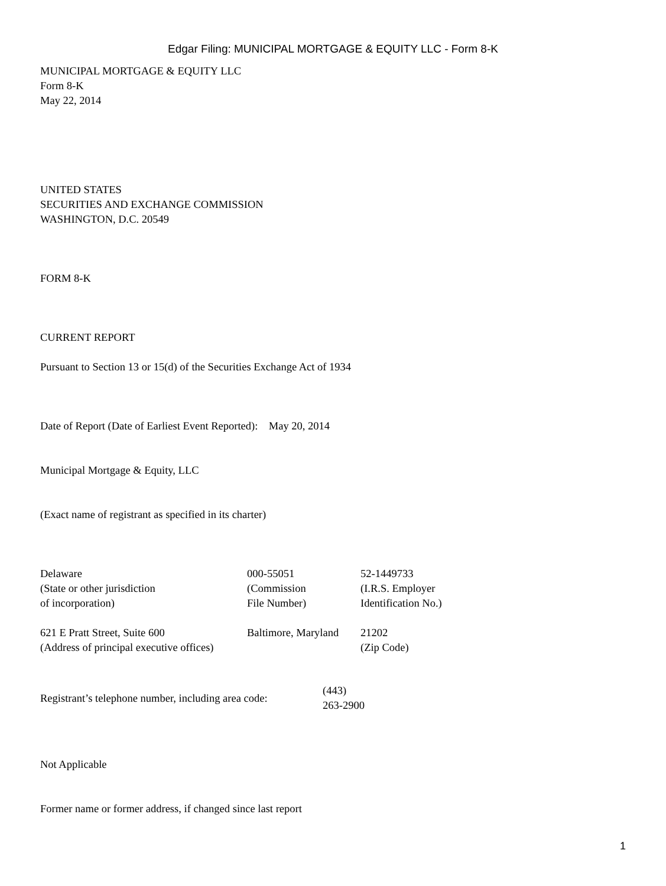Edgar Filing: MUNICIPAL MORTGAGE & EQUITY LLC - Form 8-K
MUNICIPAL MORTGAGE & EQUITY LLC
Form 8-K
May 22, 2014
UNITED STATES
SECURITIES AND EXCHANGE COMMISSION
WASHINGTON, D.C. 20549
FORM 8-K
CURRENT REPORT
Pursuant to Section 13 or 15(d) of the Securities Exchange Act of 1934
Date of Report (Date of Earliest Event Reported): May 20, 2014
Municipal Mortgage & Equity, LLC
(Exact name of registrant as specified in its charter)
| Delaware (State or other jurisdiction of incorporation) | 000-55051 (Commission File Number) | 52-1449733 (I.R.S. Employer Identification No.) |
| 621 E Pratt Street, Suite 600 (Address of principal executive offices) | Baltimore, Maryland | 21202 (Zip Code) |
| Registrant’s telephone number, including area code: | (443) 263-2900 |
Not Applicable
Former name or former address, if changed since last report
1